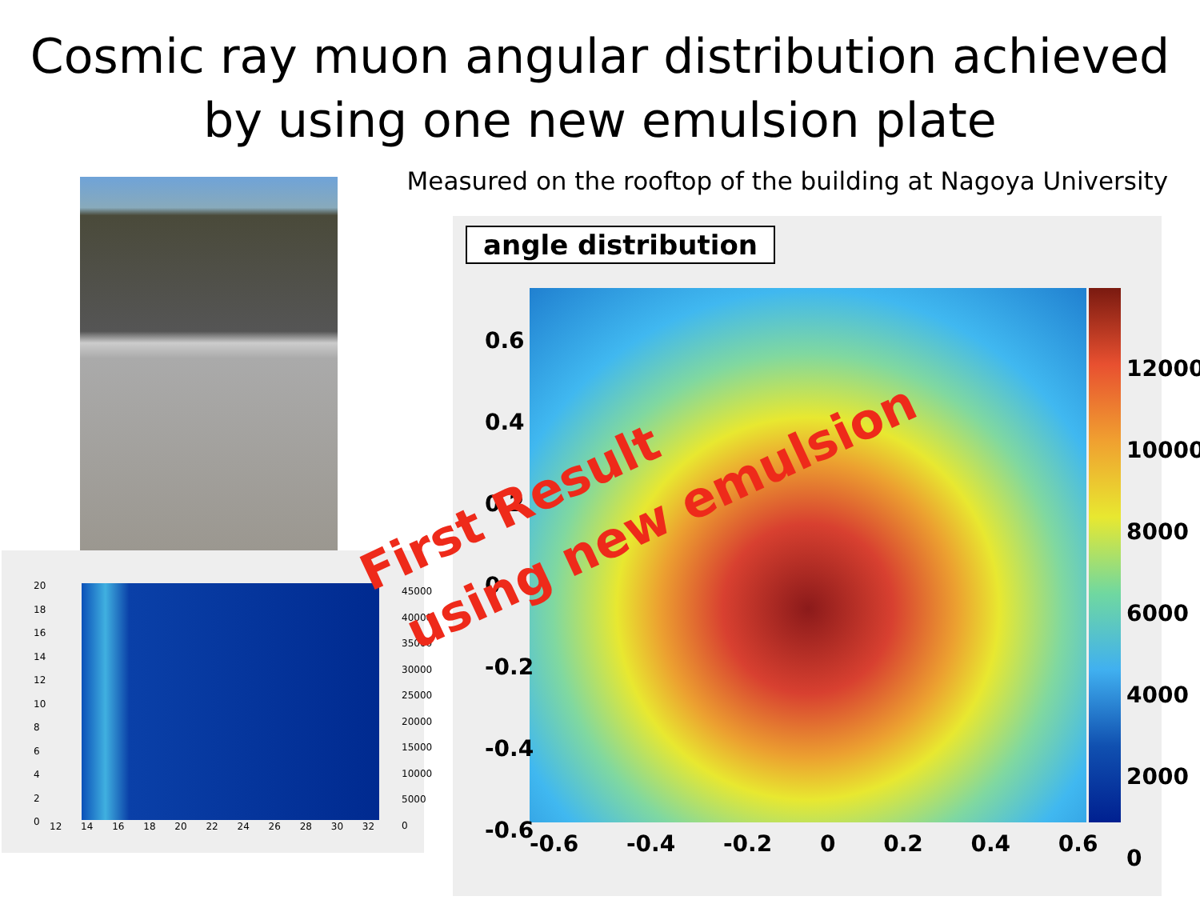Cosmic ray muon angular distribution achieved
by using one new emulsion plate
Measured on the rooftop of the building at Nagoya University
20
18
16
14
12
10
8
6
4
2
0
12 14 16 18 20 22 24 26 28 30 32
45000
40000
35000
30000
25000
20000
15000
10000
5000
0
angle distribution
0.6
0.4
0.2
0
-0.2
-0.4
-0.6
-0.6 -0.4 -0.2 0 0.2 0.4 0.6
12000
10000
8000
6000
4000
2000
0
First Result
using new emulsion